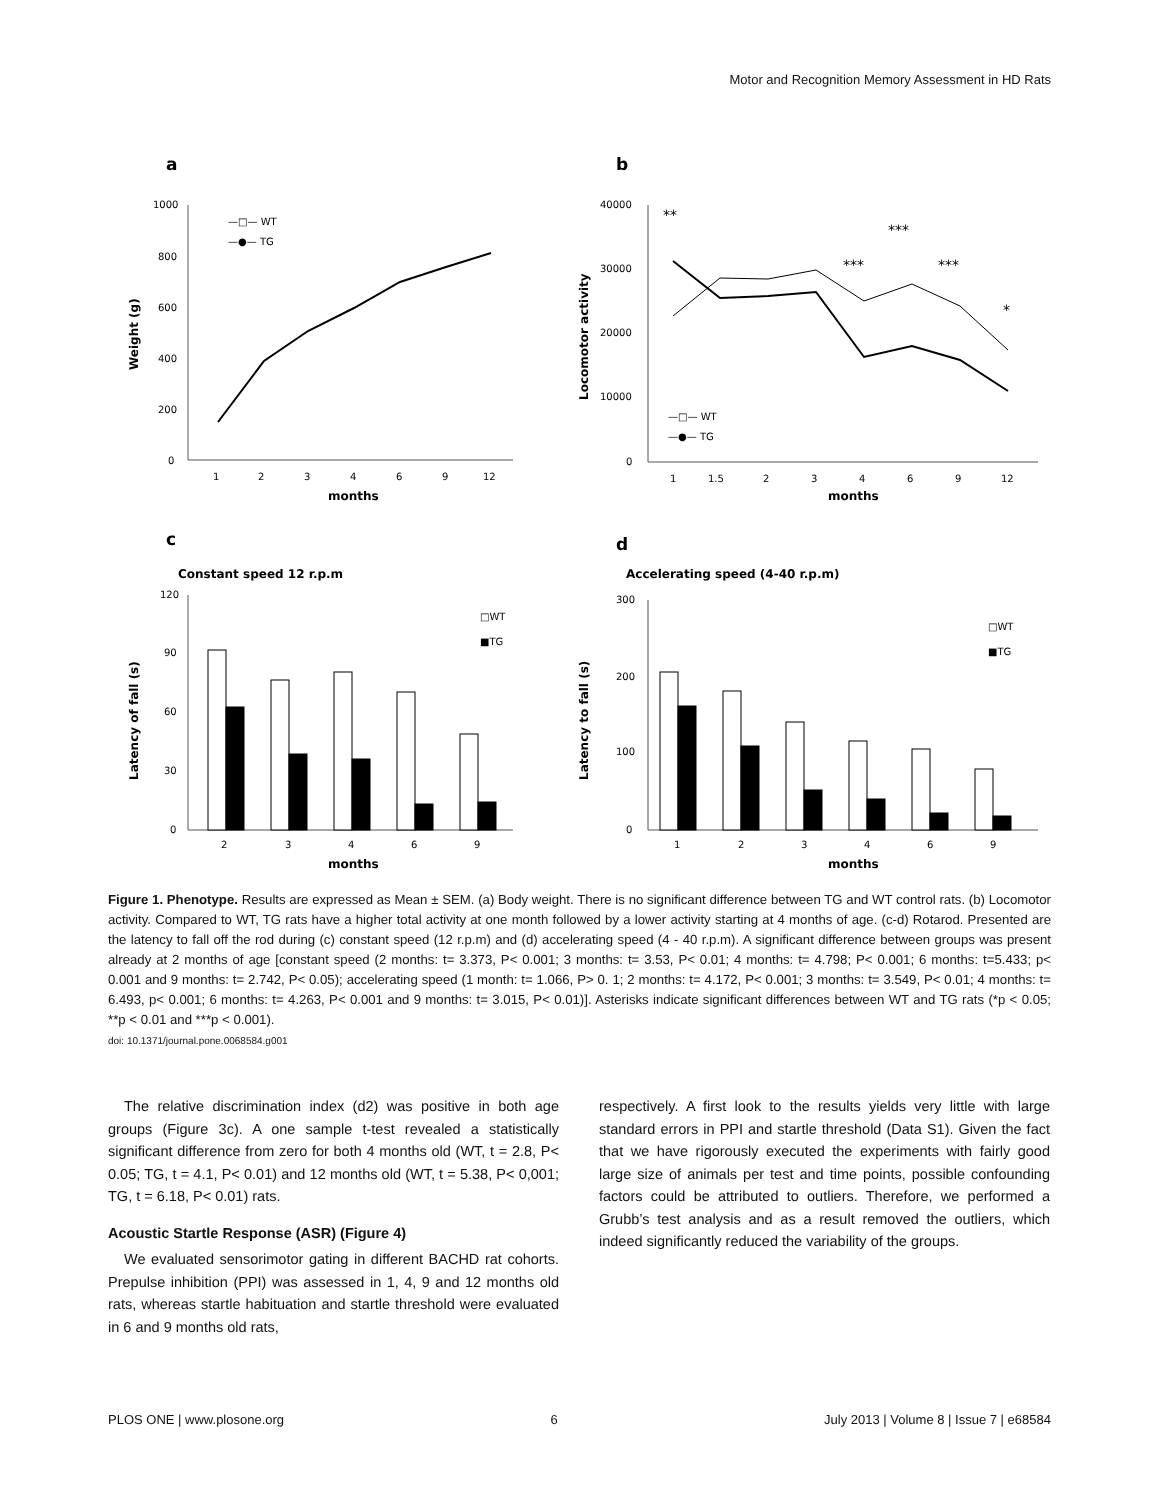Motor and Recognition Memory Assessment in HD Rats
a
b
1000
800
600
400
200
0
1
2
3
4
6
9
12
months
Weight (g)
—□— WT
—●— TG
40000
30000
20000
10000
0
1
1.5
2
3
4
6
9
12
months
Locomotor activity
**
***
***
***
*
—□— WT
—●— TG
c
d
Constant speed 12 r.p.m
Accelerating speed (4-40 r.p.m)
120
90
60
30
0
2
3
4
6
9
months
Latency of fall (s)
□WT
■TG
300
200
100
0
1
2
3
4
6
9
months
Latency to fall (s)
□WT
■TG
Figure 1. Phenotype. Results are expressed as Mean ± SEM. (a) Body weight. There is no significant difference between TG and WT control rats. (b) Locomotor activity. Compared to WT, TG rats have a higher total activity at one month followed by a lower activity starting at 4 months of age. (c-d) Rotarod. Presented are the latency to fall off the rod during (c) constant speed (12 r.p.m) and (d) accelerating speed (4 - 40 r.p.m). A significant difference between groups was present already at 2 months of age [constant speed (2 months: t= 3.373, P< 0.001; 3 months: t= 3.53, P< 0.01; 4 months: t= 4.798; P< 0.001; 6 months: t=5.433; p< 0.001 and 9 months: t= 2.742, P< 0.05); accelerating speed (1 month: t= 1.066, P> 0. 1; 2 months: t= 4.172, P< 0.001; 3 months: t= 3.549, P< 0.01; 4 months: t= 6.493, p< 0.001; 6 months: t= 4.263, P< 0.001 and 9 months: t= 3.015, P< 0.01)]. Asterisks indicate significant differences between WT and TG rats (*p < 0.05; **p < 0.01 and ***p < 0.001).
doi: 10.1371/journal.pone.0068584.g001
The relative discrimination index (d2) was positive in both age groups (Figure 3c). A one sample t-test revealed a statistically significant difference from zero for both 4 months old (WT, t = 2.8, P< 0.05; TG, t = 4.1, P< 0.01) and 12 months old (WT, t = 5.38, P< 0,001; TG, t = 6.18, P< 0.01) rats.
Acoustic Startle Response (ASR) (Figure 4)
We evaluated sensorimotor gating in different BACHD rat cohorts. Prepulse inhibition (PPI) was assessed in 1, 4, 9 and 12 months old rats, whereas startle habituation and startle threshold were evaluated in 6 and 9 months old rats,
respectively. A first look to the results yields very little with large standard errors in PPI and startle threshold (Data S1). Given the fact that we have rigorously executed the experiments with fairly good large size of animals per test and time points, possible confounding factors could be attributed to outliers. Therefore, we performed a Grubb’s test analysis and as a result removed the outliers, which indeed significantly reduced the variability of the groups.
PLOS ONE | www.plosone.org 6 July 2013 | Volume 8 | Issue 7 | e68584